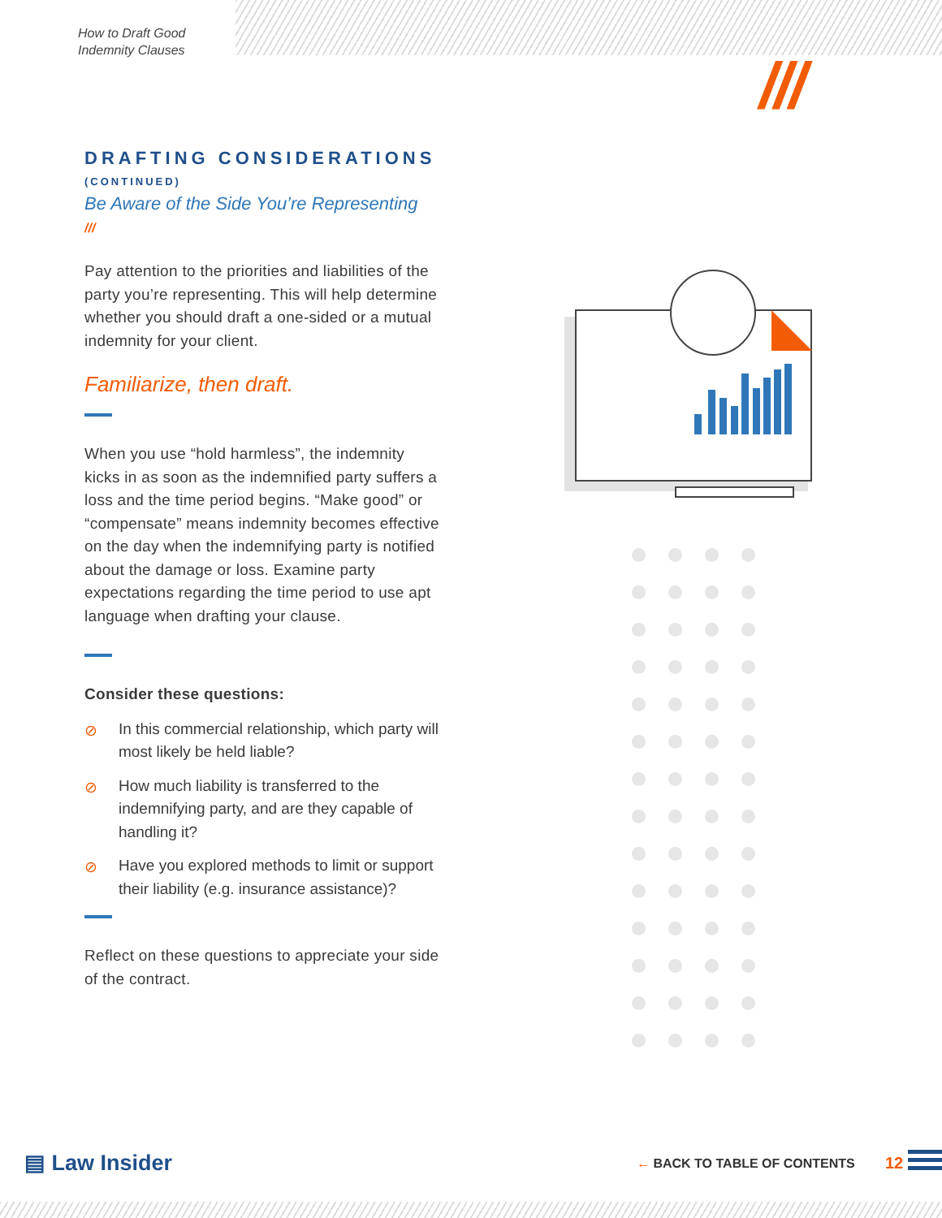How to Draft Good
Indemnity Clauses
///
DRAFTING CONSIDERATIONS (CONTINUED)
Be Aware of the Side You’re Representing
///
Pay attention to the priorities and liabilities of the party you’re representing. This will help determine whether you should draft a one-sided or a mutual indemnity for your client.
Familiarize, then draft.
When you use “hold harmless”, the indemnity kicks in as soon as the indemnified party suffers a loss and the time period begins. “Make good” or “compensate” means indemnity becomes effective on the day when the indemnifying party is notified about the damage or loss. Examine party expectations regarding the time period to use apt language when drafting your clause.
Consider these questions:
⊘ In this commercial relationship, which party will most likely be held liable?
⊘ How much liability is transferred to the indemnifying party, and are they capable of handling it?
⊘ Have you explored methods to limit or support their liability (e.g. insurance assistance)?
Reflect on these questions to appreciate your side of the contract.
▤ Law Insider ← BACK TO TABLE OF CONTENTS 12